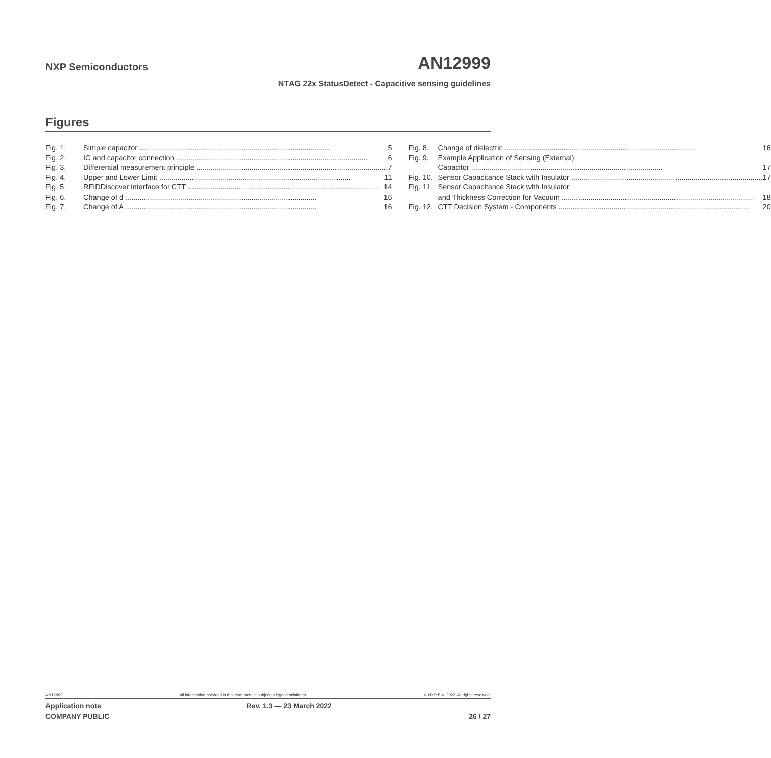NXP Semiconductors AN12999
NTAG 22x StatusDetect - Capacitive sensing guidelines
Figures
Fig. 1. Simple capacitor 5
Fig. 2. IC and capacitor connection 6
Fig. 3. Differential measurement principle 7
Fig. 4. Upper and Lower Limit 11
Fig. 5. RFIDDiscover interface for CTT 14
Fig. 6. Change of d 16
Fig. 7. Change of A 16
Fig. 8. Change of dielectric 16
Fig. 9. Example Application of Sensing (External)
Capacitor 17
Fig. 10. Sensor Capacitance Stack with Insulator 17
Fig. 11. Sensor Capacitance Stack with Insulator
and Thickness Correction for Vacuum 18
Fig. 12. CTT Decision System - Components 20
AN12999 All information provided in this document is subject to legal disclaimers. © NXP B.V. 2022. All rights reserved.
Application note
COMPANY PUBLIC Rev. 1.3 — 23 March 2022
26 / 27